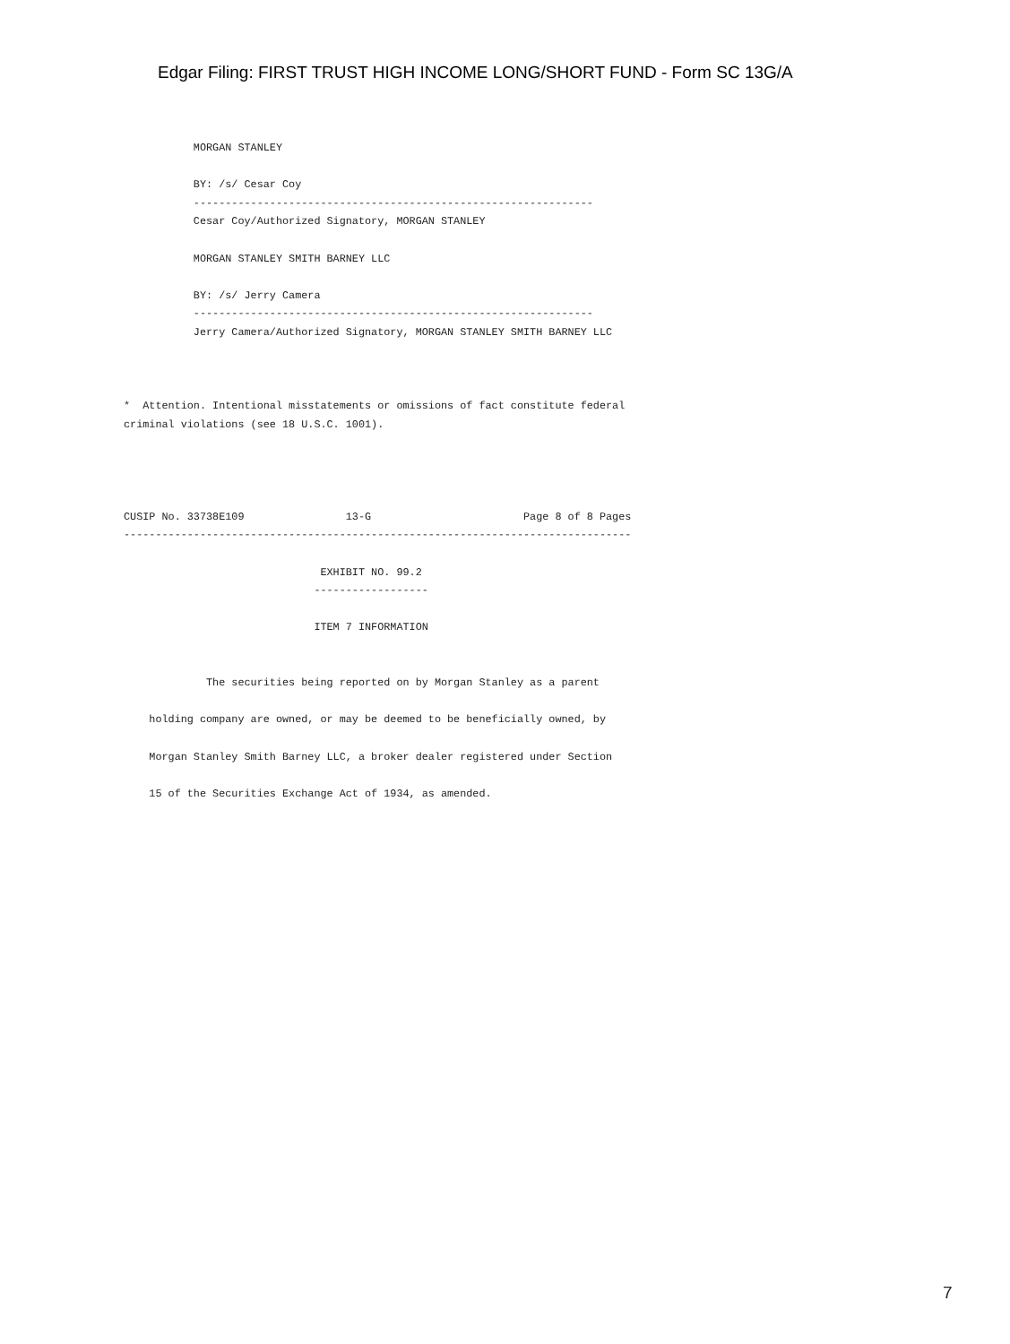Edgar Filing: FIRST TRUST HIGH INCOME LONG/SHORT FUND - Form SC 13G/A
           MORGAN STANLEY

           BY: /s/ Cesar Coy
           ---------------------------------------------------------------
           Cesar Coy/Authorized Signatory, MORGAN STANLEY

           MORGAN STANLEY SMITH BARNEY LLC

           BY: /s/ Jerry Camera
           ---------------------------------------------------------------
           Jerry Camera/Authorized Signatory, MORGAN STANLEY SMITH BARNEY LLC



*  Attention. Intentional misstatements or omissions of fact constitute federal
criminal violations (see 18 U.S.C. 1001).




CUSIP No. 33738E109                13-G                        Page 8 of 8 Pages
--------------------------------------------------------------------------------

                               EXHIBIT NO. 99.2
                              ------------------

                              ITEM 7 INFORMATION


             The securities being reported on by Morgan Stanley as a parent

    holding company are owned, or may be deemed to be beneficially owned, by

    Morgan Stanley Smith Barney LLC, a broker dealer registered under Section

    15 of the Securities Exchange Act of 1934, as amended.
7